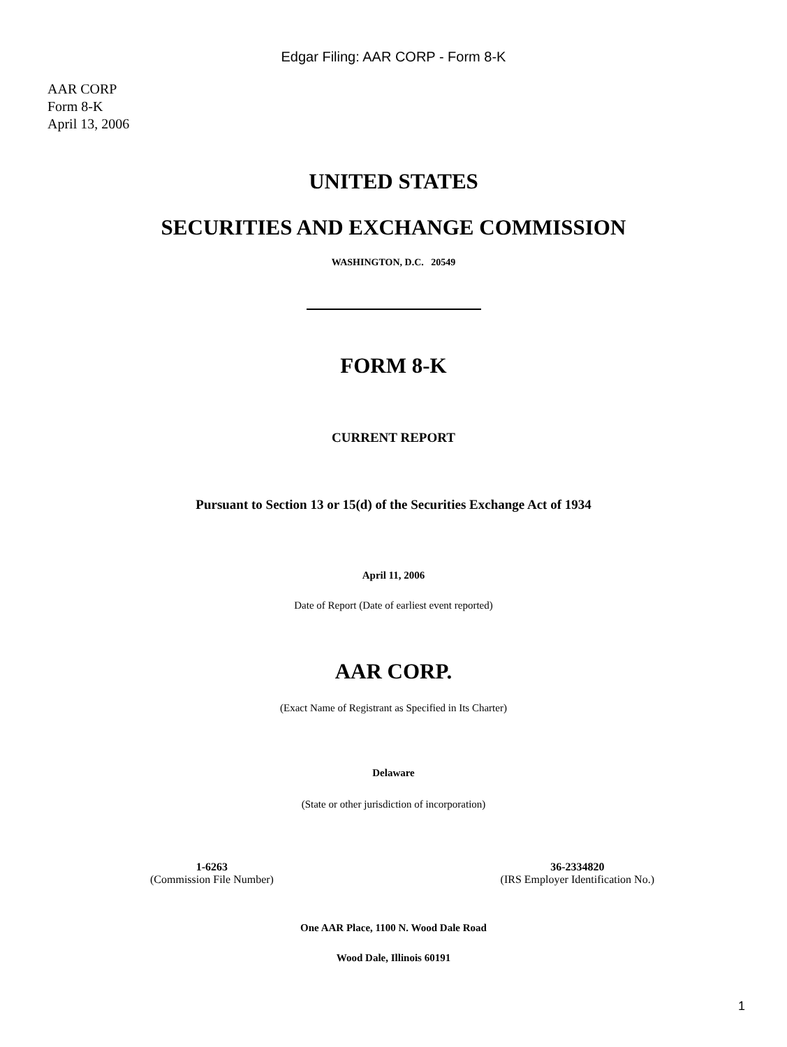Edgar Filing: AAR CORP - Form 8-K
AAR CORP
Form 8-K
April 13, 2006
UNITED STATES
SECURITIES AND EXCHANGE COMMISSION
WASHINGTON, D.C. 20549
FORM 8-K
CURRENT REPORT
Pursuant to Section 13 or 15(d) of the Securities Exchange Act of 1934
April 11, 2006
Date of Report (Date of earliest event reported)
AAR CORP.
(Exact Name of Registrant as Specified in Its Charter)
Delaware
(State or other jurisdiction of incorporation)
1-6263
(Commission File Number)
36-2334820
(IRS Employer Identification No.)
One AAR Place, 1100 N. Wood Dale Road
Wood Dale, Illinois 60191
1